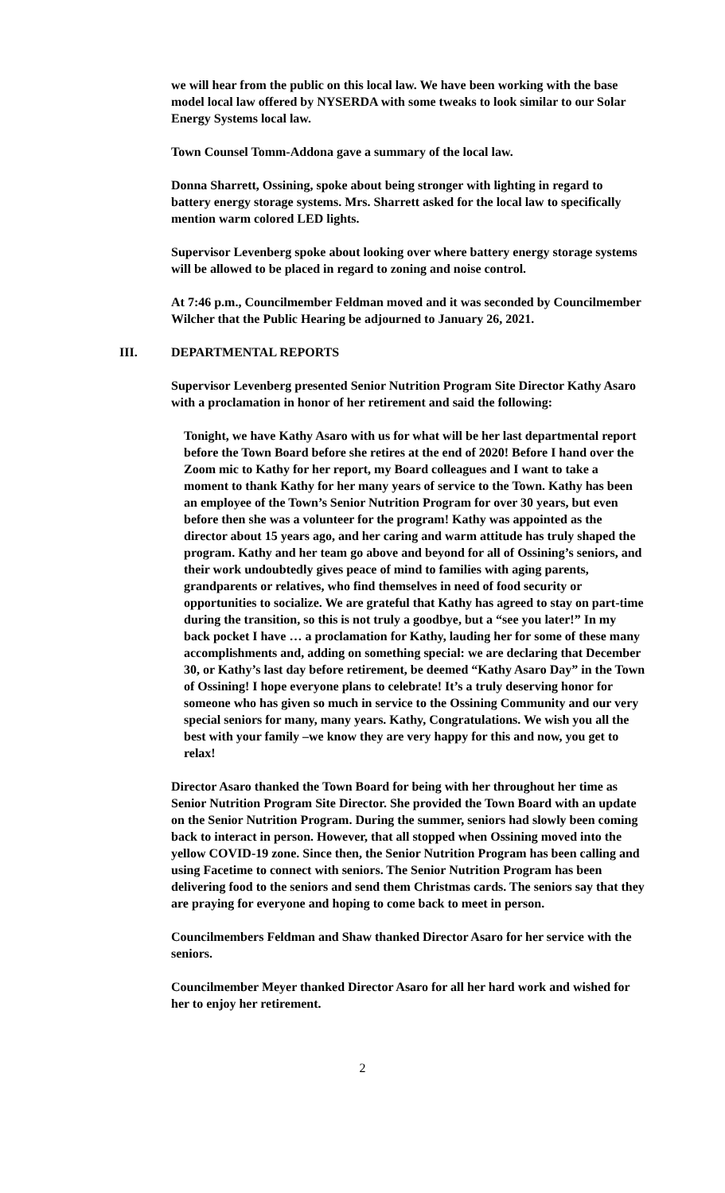we will hear from the public on this local law. We have been working with the base model local law offered by NYSERDA with some tweaks to look similar to our Solar Energy Systems local law.
Town Counsel Tomm-Addona gave a summary of the local law.
Donna Sharrett, Ossining, spoke about being stronger with lighting in regard to battery energy storage systems. Mrs. Sharrett asked for the local law to specifically mention warm colored LED lights.
Supervisor Levenberg spoke about looking over where battery energy storage systems will be allowed to be placed in regard to zoning and noise control.
At 7:46 p.m., Councilmember Feldman moved and it was seconded by Councilmember Wilcher that the Public Hearing be adjourned to January 26, 2021.
III. DEPARTMENTAL REPORTS
Supervisor Levenberg presented Senior Nutrition Program Site Director Kathy Asaro with a proclamation in honor of her retirement and said the following:
Tonight, we have Kathy Asaro with us for what will be her last departmental report before the Town Board before she retires at the end of 2020! Before I hand over the Zoom mic to Kathy for her report, my Board colleagues and I want to take a moment to thank Kathy for her many years of service to the Town. Kathy has been an employee of the Town’s Senior Nutrition Program for over 30 years, but even before then she was a volunteer for the program! Kathy was appointed as the director about 15 years ago, and her caring and warm attitude has truly shaped the program. Kathy and her team go above and beyond for all of Ossining’s seniors, and their work undoubtedly gives peace of mind to families with aging parents, grandparents or relatives, who find themselves in need of food security or opportunities to socialize. We are grateful that Kathy has agreed to stay on part-time during the transition, so this is not truly a goodbye, but a “see you later!” In my back pocket I have … a proclamation for Kathy, lauding her for some of these many accomplishments and, adding on something special: we are declaring that December 30, or Kathy’s last day before retirement, be deemed “Kathy Asaro Day” in the Town of Ossining! I hope everyone plans to celebrate! It’s a truly deserving honor for someone who has given so much in service to the Ossining Community and our very special seniors for many, many years. Kathy, Congratulations. We wish you all the best with your family –we know they are very happy for this and now, you get to relax!
Director Asaro thanked the Town Board for being with her throughout her time as Senior Nutrition Program Site Director. She provided the Town Board with an update on the Senior Nutrition Program. During the summer, seniors had slowly been coming back to interact in person. However, that all stopped when Ossining moved into the yellow COVID-19 zone. Since then, the Senior Nutrition Program has been calling and using Facetime to connect with seniors. The Senior Nutrition Program has been delivering food to the seniors and send them Christmas cards. The seniors say that they are praying for everyone and hoping to come back to meet in person.
Councilmembers Feldman and Shaw thanked Director Asaro for her service with the seniors.
Councilmember Meyer thanked Director Asaro for all her hard work and wished for her to enjoy her retirement.
2